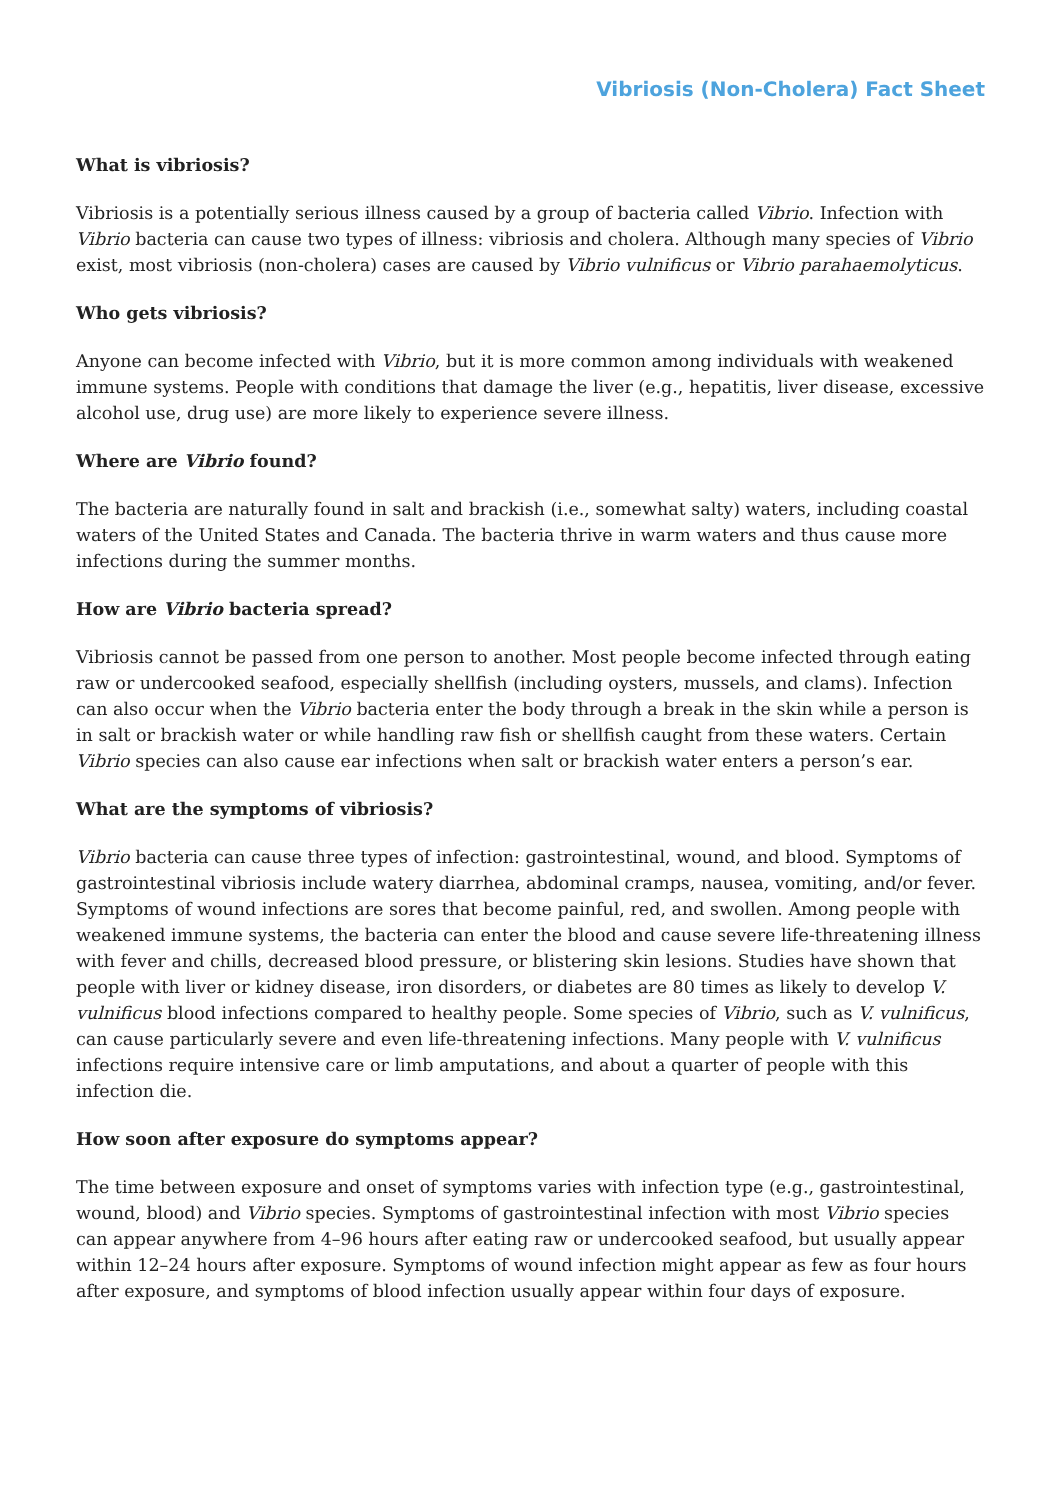Vibriosis (Non-Cholera) Fact Sheet
What is vibriosis?
Vibriosis is a potentially serious illness caused by a group of bacteria called Vibrio. Infection with Vibrio bacteria can cause two types of illness: vibriosis and cholera. Although many species of Vibrio exist, most vibriosis (non-cholera) cases are caused by Vibrio vulnificus or Vibrio parahaemolyticus.
Who gets vibriosis?
Anyone can become infected with Vibrio, but it is more common among individuals with weakened immune systems. People with conditions that damage the liver (e.g., hepatitis, liver disease, excessive alcohol use, drug use) are more likely to experience severe illness.
Where are Vibrio found?
The bacteria are naturally found in salt and brackish (i.e., somewhat salty) waters, including coastal waters of the United States and Canada. The bacteria thrive in warm waters and thus cause more infections during the summer months.
How are Vibrio bacteria spread?
Vibriosis cannot be passed from one person to another. Most people become infected through eating raw or undercooked seafood, especially shellfish (including oysters, mussels, and clams). Infection can also occur when the Vibrio bacteria enter the body through a break in the skin while a person is in salt or brackish water or while handling raw fish or shellfish caught from these waters. Certain Vibrio species can also cause ear infections when salt or brackish water enters a person’s ear.
What are the symptoms of vibriosis?
Vibrio bacteria can cause three types of infection: gastrointestinal, wound, and blood. Symptoms of gastrointestinal vibriosis include watery diarrhea, abdominal cramps, nausea, vomiting, and/or fever. Symptoms of wound infections are sores that become painful, red, and swollen. Among people with weakened immune systems, the bacteria can enter the blood and cause severe life-threatening illness with fever and chills, decreased blood pressure, or blistering skin lesions. Studies have shown that people with liver or kidney disease, iron disorders, or diabetes are 80 times as likely to develop V. vulnificus blood infections compared to healthy people. Some species of Vibrio, such as V. vulnificus, can cause particularly severe and even life-threatening infections. Many people with V. vulnificus infections require intensive care or limb amputations, and about a quarter of people with this infection die.
How soon after exposure do symptoms appear?
The time between exposure and onset of symptoms varies with infection type (e.g., gastrointestinal, wound, blood) and Vibrio species. Symptoms of gastrointestinal infection with most Vibrio species can appear anywhere from 4–96 hours after eating raw or undercooked seafood, but usually appear within 12–24 hours after exposure. Symptoms of wound infection might appear as few as four hours after exposure, and symptoms of blood infection usually appear within four days of exposure.